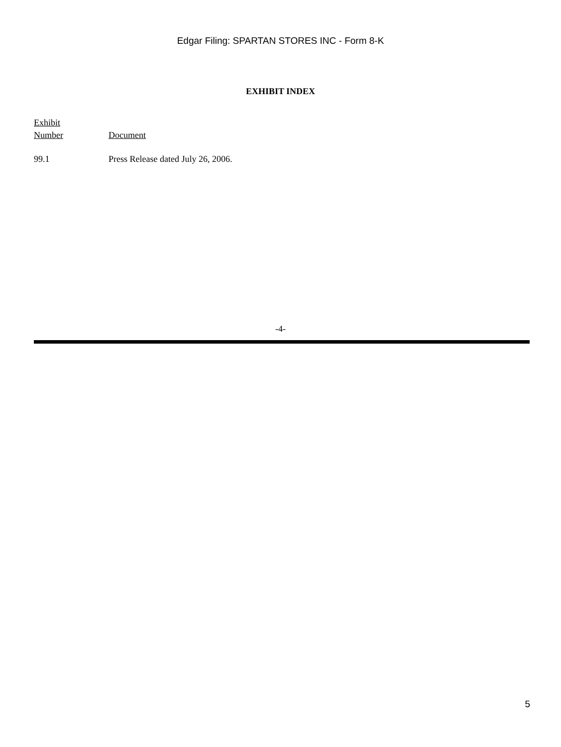Edgar Filing: SPARTAN STORES INC - Form 8-K
EXHIBIT INDEX
| Exhibit Number | Document |
| --- | --- |
| 99.1 | Press Release dated July 26, 2006. |
-4-
5